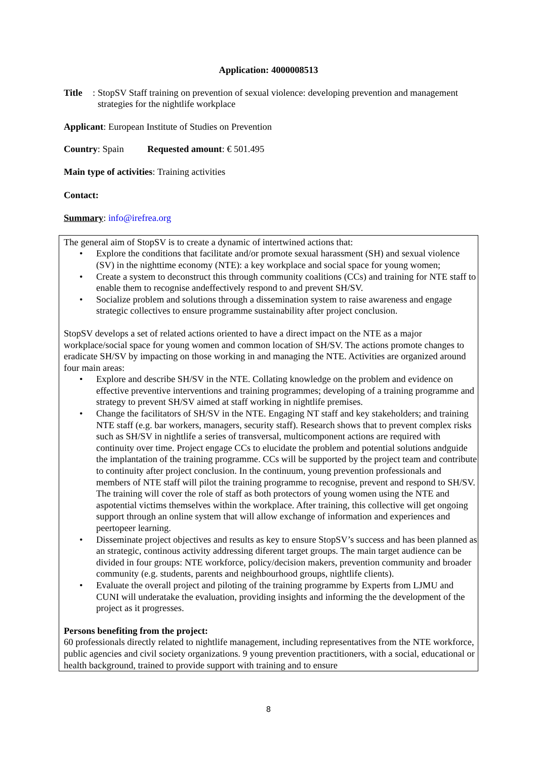Application: 4000008513
Title:
StopSV Staff training on prevention of sexual violence: developing prevention and management strategies for the nightlife workplace
Applicant: European Institute of Studies on Prevention
Country: Spain Requested amount: € 501.495
Main type of activities: Training activities
Contact:
Summary: info@irefrea.org
The general aim of StopSV is to create a dynamic of intertwined actions that:
• Explore the conditions that facilitate and/or promote sexual harassment (SH) and sexual violence (SV) in the nighttime economy (NTE): a key workplace and social space for young women;
• Create a system to deconstruct this through community coalitions (CCs) and training for NTE staff to enable them to recognise andeffectively respond to and prevent SH/SV.
• Socialize problem and solutions through a dissemination system to raise awareness and engage strategic collectives to ensure programme sustainability after project conclusion.
StopSV develops a set of related actions oriented to have a direct impact on the NTE as a major workplace/social space for young women and common location of SH/SV. The actions promote changes to eradicate SH/SV by impacting on those working in and managing the NTE. Activities are organized around four main areas:
• Explore and describe SH/SV in the NTE. Collating knowledge on the problem and evidence on effective preventive interventions and training programmes; developing of a training programme and strategy to prevent SH/SV aimed at staff working in nightlife premises.
• Change the facilitators of SH/SV in the NTE. Engaging NT staff and key stakeholders; and training NTE staff (e.g. bar workers, managers, security staff). Research shows that to prevent complex risks such as SH/SV in nightlife a series of transversal, multicomponent actions are required with continuity over time. Project engage CCs to elucidate the problem and potential solutions andguide the implantation of the training programme. CCs will be supported by the project team and contribute to continuity after project conclusion. In the continuum, young prevention professionals and members of NTE staff will pilot the training programme to recognise, prevent and respond to SH/SV. The training will cover the role of staff as both protectors of young women using the NTE and aspotential victims themselves within the workplace. After training, this collective will get ongoing support through an online system that will allow exchange of information and experiences and peertopeer learning.
• Disseminate project objectives and results as key to ensure StopSV’s success and has been planned as an strategic, continous activity addressing diferent target groups. The main target audience can be divided in four groups: NTE workforce, policy/decision makers, prevention community and broader community (e.g. students, parents and neighbourhood groups, nightlife clients).
• Evaluate the overall project and piloting of the training programme by Experts from LJMU and CUNI will underatake the evaluation, providing insights and informing the the development of the project as it progresses.
Persons benefiting from the project:
60 professionals directly related to nightlife management, including representatives from the NTE workforce, public agencies and civil society organizations. 9 young prevention practitioners, with a social, educational or health background, trained to provide support with training and to ensure
8